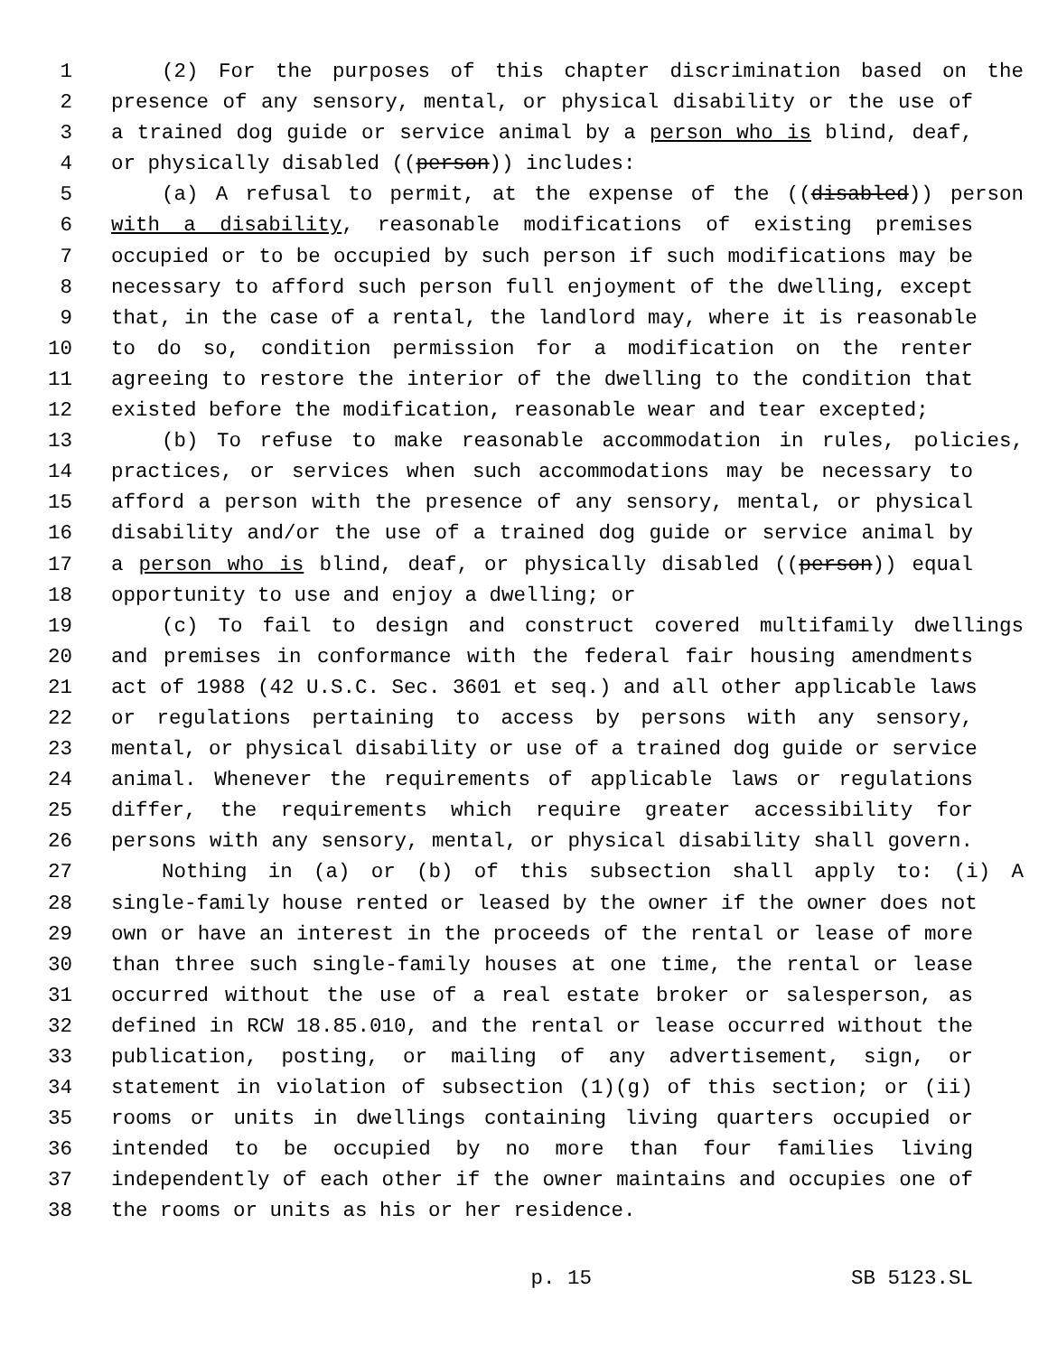1 (2) For the purposes of this chapter discrimination based on the
2 presence of any sensory, mental, or physical disability or the use of
3 a trained dog guide or service animal by a person who is blind, deaf,
4 or physically disabled ((person)) includes:
5 (a) A refusal to permit, at the expense of the ((disabled)) person
6 with a disability, reasonable modifications of existing premises
7 occupied or to be occupied by such person if such modifications may be
8 necessary to afford such person full enjoyment of the dwelling, except
9 that, in the case of a rental, the landlord may, where it is reasonable
10 to do so, condition permission for a modification on the renter
11 agreeing to restore the interior of the dwelling to the condition that
12 existed before the modification, reasonable wear and tear excepted;
13 (b) To refuse to make reasonable accommodation in rules, policies,
14 practices, or services when such accommodations may be necessary to
15 afford a person with the presence of any sensory, mental, or physical
16 disability and/or the use of a trained dog guide or service animal by
17 a person who is blind, deaf, or physically disabled ((person)) equal
18 opportunity to use and enjoy a dwelling; or
19 (c) To fail to design and construct covered multifamily dwellings
20 and premises in conformance with the federal fair housing amendments
21 act of 1988 (42 U.S.C. Sec. 3601 et seq.) and all other applicable laws
22 or regulations pertaining to access by persons with any sensory,
23 mental, or physical disability or use of a trained dog guide or service
24 animal. Whenever the requirements of applicable laws or regulations
25 differ, the requirements which require greater accessibility for
26 persons with any sensory, mental, or physical disability shall govern.
27 Nothing in (a) or (b) of this subsection shall apply to: (i) A
28 single-family house rented or leased by the owner if the owner does not
29 own or have an interest in the proceeds of the rental or lease of more
30 than three such single-family houses at one time, the rental or lease
31 occurred without the use of a real estate broker or salesperson, as
32 defined in RCW 18.85.010, and the rental or lease occurred without the
33 publication, posting, or mailing of any advertisement, sign, or
34 statement in violation of subsection (1)(g) of this section; or (ii)
35 rooms or units in dwellings containing living quarters occupied or
36 intended to be occupied by no more than four families living
37 independently of each other if the owner maintains and occupies one of
38 the rooms or units as his or her residence.
p. 15 SB 5123.SL